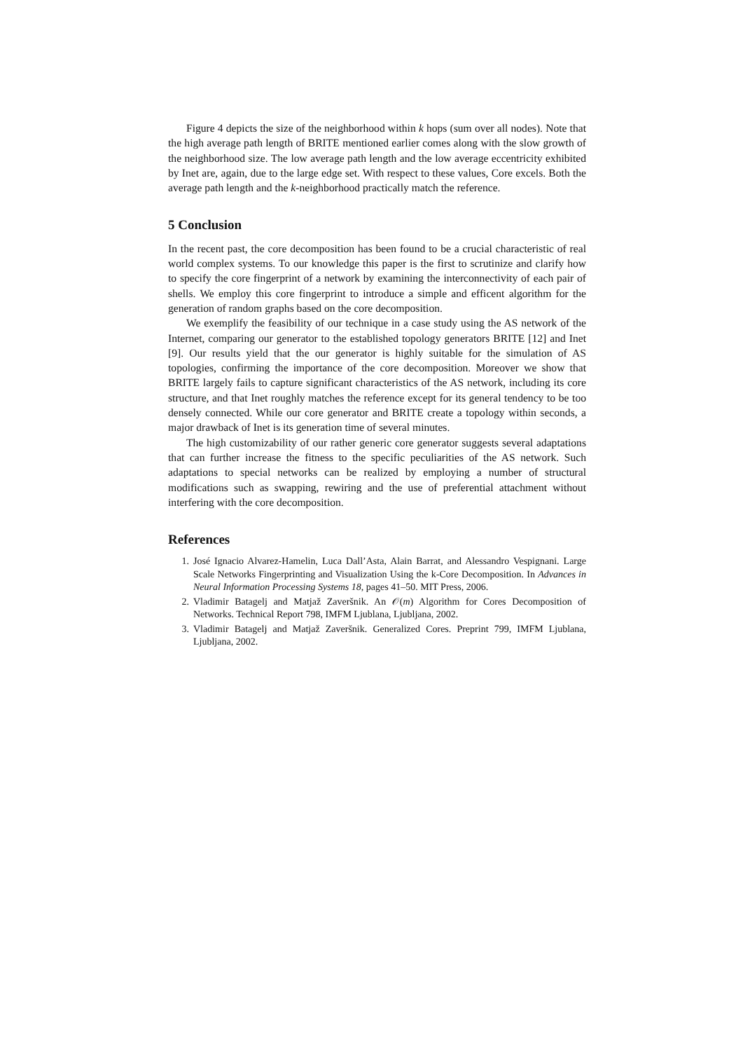Figure 4 depicts the size of the neighborhood within k hops (sum over all nodes). Note that the high average path length of BRITE mentioned earlier comes along with the slow growth of the neighborhood size. The low average path length and the low average eccentricity exhibited by Inet are, again, due to the large edge set. With respect to these values, Core excels. Both the average path length and the k-neighborhood practically match the reference.
5 Conclusion
In the recent past, the core decomposition has been found to be a crucial characteristic of real world complex systems. To our knowledge this paper is the first to scrutinize and clarify how to specify the core fingerprint of a network by examining the interconnectivity of each pair of shells. We employ this core fingerprint to introduce a simple and efficent algorithm for the generation of random graphs based on the core decomposition.
We exemplify the feasibility of our technique in a case study using the AS network of the Internet, comparing our generator to the established topology generators BRITE [12] and Inet [9]. Our results yield that the our generator is highly suitable for the simulation of AS topologies, confirming the importance of the core decomposition. Moreover we show that BRITE largely fails to capture significant characteristics of the AS network, including its core structure, and that Inet roughly matches the reference except for its general tendency to be too densely connected. While our core generator and BRITE create a topology within seconds, a major drawback of Inet is its generation time of several minutes.
The high customizability of our rather generic core generator suggests several adaptations that can further increase the fitness to the specific peculiarities of the AS network. Such adaptations to special networks can be realized by employing a number of structural modifications such as swapping, rewiring and the use of preferential attachment without interfering with the core decomposition.
References
1. José Ignacio Alvarez-Hamelin, Luca Dall’Asta, Alain Barrat, and Alessandro Vespignani. Large Scale Networks Fingerprinting and Visualization Using the k-Core Decomposition. In Advances in Neural Information Processing Systems 18, pages 41–50. MIT Press, 2006.
2. Vladimir Batagelj and Matjaž Zaveršnik. An 𝒪(m) Algorithm for Cores Decomposition of Networks. Technical Report 798, IMFM Ljublana, Ljubljana, 2002.
3. Vladimir Batagelj and Matjaž Zaveršnik. Generalized Cores. Preprint 799, IMFM Ljublana, Ljubljana, 2002.